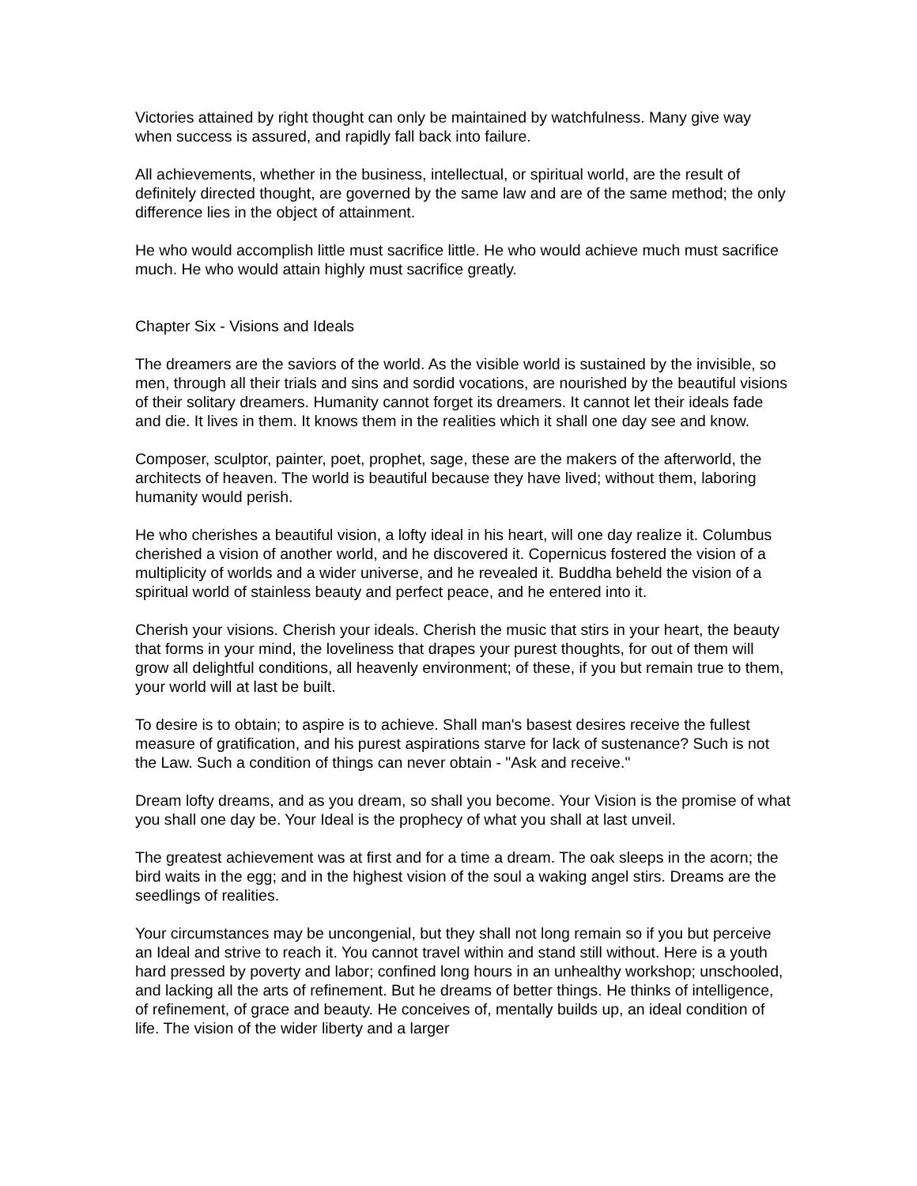Victories attained by right thought can only be maintained by watchfulness. Many give way when success is assured, and rapidly fall back into failure.
All achievements, whether in the business, intellectual, or spiritual world, are the result of definitely directed thought, are governed by the same law and are of the same method; the only difference lies in the object of attainment.
He who would accomplish little must sacrifice little. He who would achieve much must sacrifice much. He who would attain highly must sacrifice greatly.
Chapter Six - Visions and Ideals
The dreamers are the saviors of the world. As the visible world is sustained by the invisible, so men, through all their trials and sins and sordid vocations, are nourished by the beautiful visions of their solitary dreamers. Humanity cannot forget its dreamers. It cannot let their ideals fade and die. It lives in them. It knows them in the realities which it shall one day see and know.
Composer, sculptor, painter, poet, prophet, sage, these are the makers of the afterworld, the architects of heaven. The world is beautiful because they have lived; without them, laboring humanity would perish.
He who cherishes a beautiful vision, a lofty ideal in his heart, will one day realize it. Columbus cherished a vision of another world, and he discovered it. Copernicus fostered the vision of a multiplicity of worlds and a wider universe, and he revealed it. Buddha beheld the vision of a spiritual world of stainless beauty and perfect peace, and he entered into it.
Cherish your visions. Cherish your ideals. Cherish the music that stirs in your heart, the beauty that forms in your mind, the loveliness that drapes your purest thoughts, for out of them will grow all delightful conditions, all heavenly environment; of these, if you but remain true to them, your world will at last be built.
To desire is to obtain; to aspire is to achieve. Shall man's basest desires receive the fullest measure of gratification, and his purest aspirations starve for lack of sustenance? Such is not the Law. Such a condition of things can never obtain - "Ask and receive."
Dream lofty dreams, and as you dream, so shall you become. Your Vision is the promise of what you shall one day be. Your Ideal is the prophecy of what you shall at last unveil.
The greatest achievement was at first and for a time a dream. The oak sleeps in the acorn; the bird waits in the egg; and in the highest vision of the soul a waking angel stirs. Dreams are the seedlings of realities.
Your circumstances may be uncongenial, but they shall not long remain so if you but perceive an Ideal and strive to reach it. You cannot travel within and stand still without. Here is a youth hard pressed by poverty and labor; confined long hours in an unhealthy workshop; unschooled, and lacking all the arts of refinement. But he dreams of better things. He thinks of intelligence, of refinement, of grace and beauty. He conceives of, mentally builds up, an ideal condition of life. The vision of the wider liberty and a larger